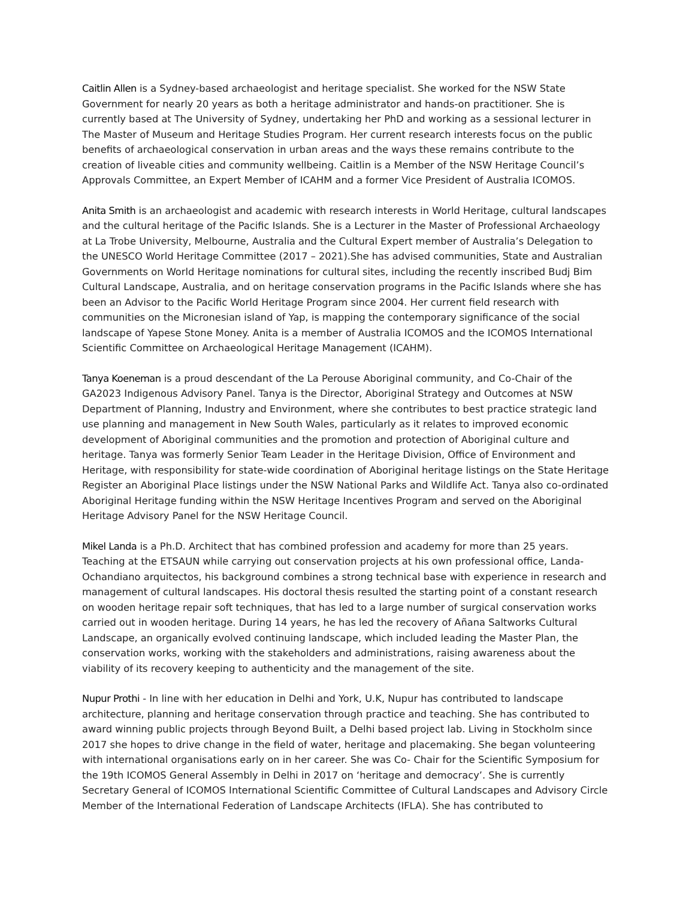Caitlin Allen is a Sydney-based archaeologist and heritage specialist. She worked for the NSW State Government for nearly 20 years as both a heritage administrator and hands-on practitioner. She is currently based at The University of Sydney, undertaking her PhD and working as a sessional lecturer in The Master of Museum and Heritage Studies Program. Her current research interests focus on the public benefits of archaeological conservation in urban areas and the ways these remains contribute to the creation of liveable cities and community wellbeing. Caitlin is a Member of the NSW Heritage Council’s Approvals Committee, an Expert Member of ICAHM and a former Vice President of Australia ICOMOS.
Anita Smith is an archaeologist and academic with research interests in World Heritage, cultural landscapes and the cultural heritage of the Pacific Islands. She is a Lecturer in the Master of Professional Archaeology at La Trobe University, Melbourne, Australia and the Cultural Expert member of Australia’s Delegation to the UNESCO World Heritage Committee (2017 – 2021).She has advised communities, State and Australian Governments on World Heritage nominations for cultural sites, including the recently inscribed Budj Bim Cultural Landscape, Australia, and on heritage conservation programs in the Pacific Islands where she has been an Advisor to the Pacific World Heritage Program since 2004. Her current field research with communities on the Micronesian island of Yap, is mapping the contemporary significance of the social landscape of Yapese Stone Money. Anita is a member of Australia ICOMOS and the ICOMOS International Scientific Committee on Archaeological Heritage Management (ICAHM).
Tanya Koeneman is a proud descendant of the La Perouse Aboriginal community, and Co-Chair of the GA2023 Indigenous Advisory Panel. Tanya is the Director, Aboriginal Strategy and Outcomes at NSW Department of Planning, Industry and Environment, where she contributes to best practice strategic land use planning and management in New South Wales, particularly as it relates to improved economic development of Aboriginal communities and the promotion and protection of Aboriginal culture and heritage. Tanya was formerly Senior Team Leader in the Heritage Division, Office of Environment and Heritage, with responsibility for state-wide coordination of Aboriginal heritage listings on the State Heritage Register an Aboriginal Place listings under the NSW National Parks and Wildlife Act. Tanya also co-ordinated Aboriginal Heritage funding within the NSW Heritage Incentives Program and served on the Aboriginal Heritage Advisory Panel for the NSW Heritage Council.
Mikel Landa is a Ph.D. Architect that has combined profession and academy for more than 25 years. Teaching at the ETSAUN while carrying out conservation projects at his own professional office, Landa-Ochandiano arquitectos, his background combines a strong technical base with experience in research and management of cultural landscapes. His doctoral thesis resulted the starting point of a constant research on wooden heritage repair soft techniques, that has led to a large number of surgical conservation works carried out in wooden heritage. During 14 years, he has led the recovery of Añana Saltworks Cultural Landscape, an organically evolved continuing landscape, which included leading the Master Plan, the conservation works, working with the stakeholders and administrations, raising awareness about the viability of its recovery keeping to authenticity and the management of the site.
Nupur Prothi - In line with her education in Delhi and York, U.K, Nupur has contributed to landscape architecture, planning and heritage conservation through practice and teaching. She has contributed to award winning public projects through Beyond Built, a Delhi based project lab. Living in Stockholm since 2017 she hopes to drive change in the field of water, heritage and placemaking. She began volunteering with international organisations early on in her career. She was Co- Chair for the Scientific Symposium for the 19th ICOMOS General Assembly in Delhi in 2017 on ‘heritage and democracy’. She is currently Secretary General of ICOMOS International Scientific Committee of Cultural Landscapes and Advisory Circle Member of the International Federation of Landscape Architects (IFLA). She has contributed to